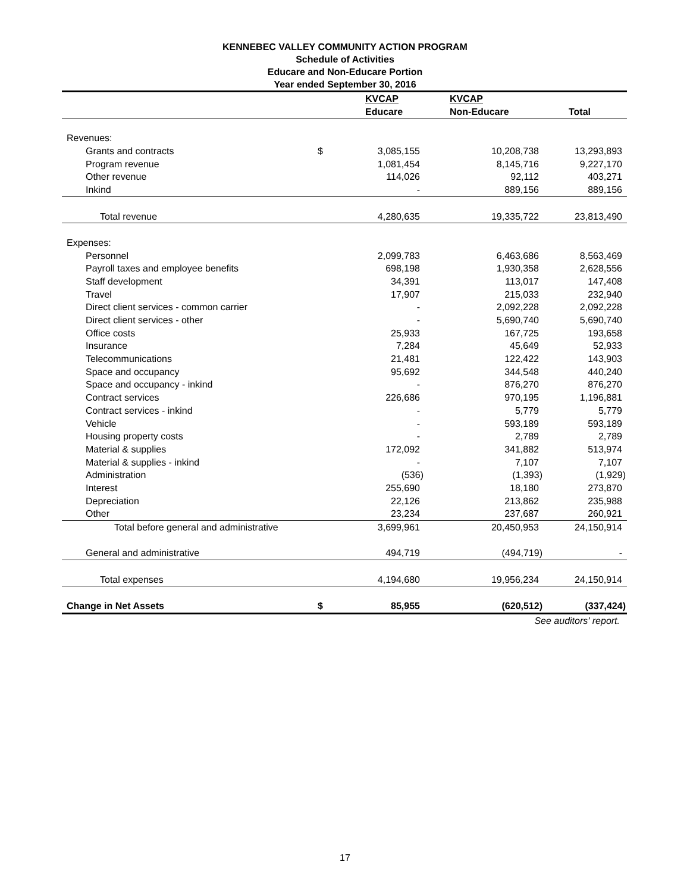KENNEBEC VALLEY COMMUNITY ACTION PROGRAM
Schedule of Activities
Educare and Non-Educare Portion
Year ended September 30, 2016
| | | KVCAP | KVCAP | |
| --- | --- | --- | --- | --- |
| | | Educare | Non-Educare | Total |
| Revenues: | | | | |
| Grants and contracts | $ | 3,085,155 | 10,208,738 | 13,293,893 |
| Program revenue | | 1,081,454 | 8,145,716 | 9,227,170 |
| Other revenue | | 114,026 | 92,112 | 403,271 |
| Inkind | | - | 889,156 | 889,156 |
| Total revenue | | 4,280,635 | 19,335,722 | 23,813,490 |
| Expenses: | | | | |
| Personnel | | 2,099,783 | 6,463,686 | 8,563,469 |
| Payroll taxes and employee benefits | | 698,198 | 1,930,358 | 2,628,556 |
| Staff development | | 34,391 | 113,017 | 147,408 |
| Travel | | 17,907 | 215,033 | 232,940 |
| Direct client services - common carrier | | - | 2,092,228 | 2,092,228 |
| Direct client services - other | | - | 5,690,740 | 5,690,740 |
| Office costs | | 25,933 | 167,725 | 193,658 |
| Insurance | | 7,284 | 45,649 | 52,933 |
| Telecommunications | | 21,481 | 122,422 | 143,903 |
| Space and occupancy | | 95,692 | 344,548 | 440,240 |
| Space and occupancy - inkind | | - | 876,270 | 876,270 |
| Contract services | | 226,686 | 970,195 | 1,196,881 |
| Contract services - inkind | | - | 5,779 | 5,779 |
| Vehicle | | - | 593,189 | 593,189 |
| Housing property costs | | - | 2,789 | 2,789 |
| Material & supplies | | 172,092 | 341,882 | 513,974 |
| Material & supplies - inkind | | - | 7,107 | 7,107 |
| Administration | | (536) | (1,393) | (1,929) |
| Interest | | 255,690 | 18,180 | 273,870 |
| Depreciation | | 22,126 | 213,862 | 235,988 |
| Other | | 23,234 | 237,687 | 260,921 |
| Total before general and administrative | | 3,699,961 | 20,450,953 | 24,150,914 |
| General and administrative | | 494,719 | (494,719) | - |
| Total expenses | | 4,194,680 | 19,956,234 | 24,150,914 |
| Change in Net Assets | $ | 85,955 | (620,512) | (337,424) |
See auditors' report.
17